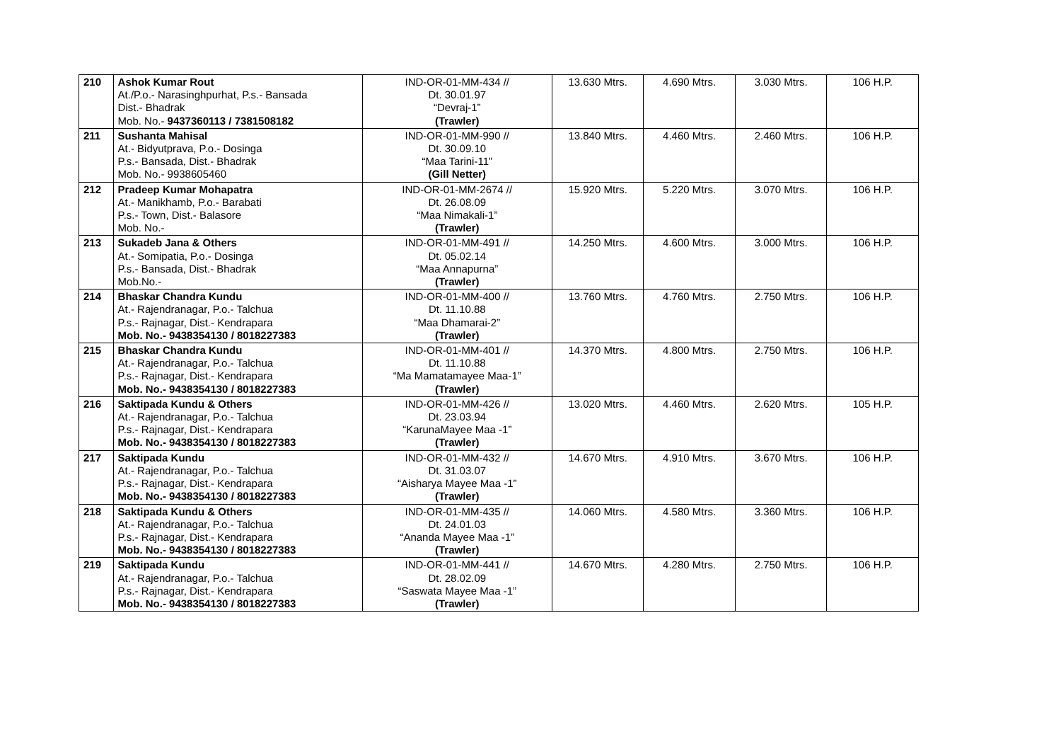| 210 | Ashok Kumar Rout At./P.o.- Narasinghpurhat, P.s.- Bansada Dist.- Bhadrak Mob. No.- 9437360113 / 7381508182 | IND-OR-01-MM-434 // Dt. 30.01.97 “Devraj-1” (Trawler) | 13.630 Mtrs. | 4.690 Mtrs. | 3.030 Mtrs. | 106 H.P. |
| 211 | Sushanta Mahisal At.- Bidyutprava, P.o.- Dosinga P.s.- Bansada, Dist.- Bhadrak Mob. No.- 9938605460 | IND-OR-01-MM-990 // Dt. 30.09.10 “Maa Tarini-11” (Gill Netter) | 13.840 Mtrs. | 4.460 Mtrs. | 2.460 Mtrs. | 106 H.P. |
| 212 | Pradeep Kumar Mohapatra At.- Manikhamb, P.o.- Barabati P.s.- Town, Dist.- Balasore Mob. No.- | IND-OR-01-MM-2674 // Dt. 26.08.09 “Maa Nimakali-1” (Trawler) | 15.920 Mtrs. | 5.220 Mtrs. | 3.070 Mtrs. | 106 H.P. |
| 213 | Sukadeb Jana & Others At.- Somipatia, P.o.- Dosinga P.s.- Bansada, Dist.- Bhadrak Mob.No.- | IND-OR-01-MM-491 // Dt. 05.02.14 “Maa Annapurna” (Trawler) | 14.250 Mtrs. | 4.600 Mtrs. | 3.000 Mtrs. | 106 H.P. |
| 214 | Bhaskar Chandra Kundu At.- Rajendranagar, P.o.- Talchua P.s.- Rajnagar, Dist.- Kendrapara Mob. No.- 9438354130 / 8018227383 | IND-OR-01-MM-400 // Dt. 11.10.88 “Maa Dhamarai-2” (Trawler) | 13.760 Mtrs. | 4.760 Mtrs. | 2.750 Mtrs. | 106 H.P. |
| 215 | Bhaskar Chandra Kundu At.- Rajendranagar, P.o.- Talchua P.s.- Rajnagar, Dist.- Kendrapara Mob. No.- 9438354130 / 8018227383 | IND-OR-01-MM-401 // Dt. 11.10.88 “Ma Mamatamayee Maa-1” (Trawler) | 14.370 Mtrs. | 4.800 Mtrs. | 2.750 Mtrs. | 106 H.P. |
| 216 | Saktipada Kundu & Others At.- Rajendranagar, P.o.- Talchua P.s.- Rajnagar, Dist.- Kendrapara Mob. No.- 9438354130 / 8018227383 | IND-OR-01-MM-426 // Dt. 23.03.94 “KarunaMayee Maa -1” (Trawler) | 13.020 Mtrs. | 4.460 Mtrs. | 2.620 Mtrs. | 105 H.P. |
| 217 | Saktipada Kundu At.- Rajendranagar, P.o.- Talchua P.s.- Rajnagar, Dist.- Kendrapara Mob. No.- 9438354130 / 8018227383 | IND-OR-01-MM-432 // Dt. 31.03.07 “Aisharya Mayee Maa -1” (Trawler) | 14.670 Mtrs. | 4.910 Mtrs. | 3.670 Mtrs. | 106 H.P. |
| 218 | Saktipada Kundu & Others At.- Rajendranagar, P.o.- Talchua P.s.- Rajnagar, Dist.- Kendrapara Mob. No.- 9438354130 / 8018227383 | IND-OR-01-MM-435 // Dt. 24.01.03 “Ananda Mayee Maa -1” (Trawler) | 14.060 Mtrs. | 4.580 Mtrs. | 3.360 Mtrs. | 106 H.P. |
| 219 | Saktipada Kundu At.- Rajendranagar, P.o.- Talchua P.s.- Rajnagar, Dist.- Kendrapara Mob. No.- 9438354130 / 8018227383 | IND-OR-01-MM-441 // Dt. 28.02.09 “Saswata Mayee Maa -1” (Trawler) | 14.670 Mtrs. | 4.280 Mtrs. | 2.750 Mtrs. | 106 H.P. |